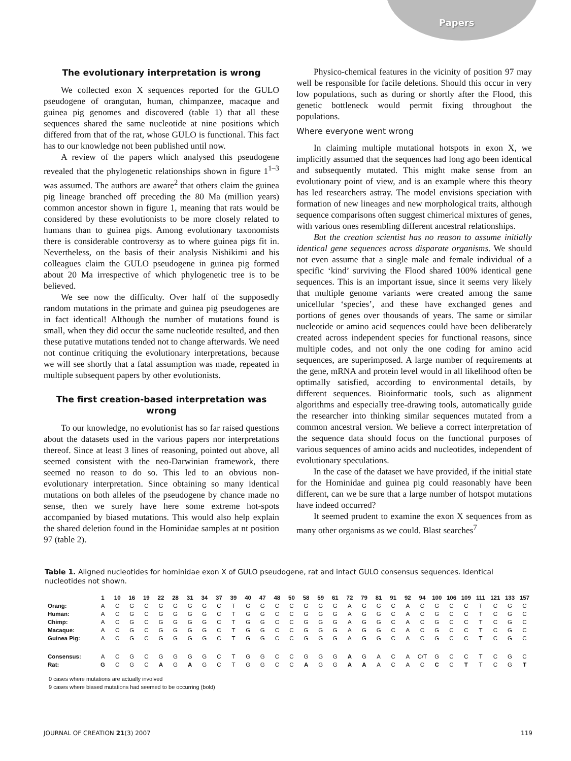Papers
The evolutionary interpretation is wrong
We collected exon X sequences reported for the GULO pseudogene of orangutan, human, chimpanzee, macaque and guinea pig genomes and discovered (table 1) that all these sequences shared the same nucleotide at nine positions which differed from that of the rat, whose GULO is functional. This fact has to our knowledge not been published until now.
A review of the papers which analysed this pseudogene revealed that the phylogenetic relationships shown in figure 1<sup>1–3</sup> was assumed. The authors are aware<sup>2</sup> that others claim the guinea pig lineage branched off preceding the 80 Ma (million years) common ancestor shown in figure 1, meaning that rats would be considered by these evolutionists to be more closely related to humans than to guinea pigs. Among evolutionary taxonomists there is considerable controversy as to where guinea pigs fit in. Nevertheless, on the basis of their analysis Nishikimi and his colleagues claim the GULO pseudogene in guinea pig formed about 20 Ma irrespective of which phylogenetic tree is to be believed.
We see now the difficulty. Over half of the supposedly random mutations in the primate and guinea pig pseudogenes are in fact identical! Although the number of mutations found is small, when they did occur the same nucleotide resulted, and then these putative mutations tended not to change afterwards. We need not continue critiquing the evolutionary interpretations, because we will see shortly that a fatal assumption was made, repeated in multiple subsequent papers by other evolutionists.
The first creation-based interpretation was wrong
To our knowledge, no evolutionist has so far raised questions about the datasets used in the various papers nor interpretations thereof. Since at least 3 lines of reasoning, pointed out above, all seemed consistent with the neo-Darwinian framework, there seemed no reason to do so. This led to an obvious non-evolutionary interpretation. Since obtaining so many identical mutations on both alleles of the pseudogene by chance made no sense, then we surely have here some extreme hot-spots accompanied by biased mutations. This would also help explain the shared deletion found in the Hominidae samples at nt position 97 (table 2).
Physico-chemical features in the vicinity of position 97 may well be responsible for facile deletions. Should this occur in very low populations, such as during or shortly after the Flood, this genetic bottleneck would permit fixing throughout the populations.
Where everyone went wrong
In claiming multiple mutational hotspots in exon X, we implicitly assumed that the sequences had long ago been identical and subsequently mutated. This might make sense from an evolutionary point of view, and is an example where this theory has led researchers astray. The model envisions speciation with formation of new lineages and new morphological traits, although sequence comparisons often suggest chimerical mixtures of genes, with various ones resembling different ancestral relationships.
But the creation scientist has no reason to assume initially identical gene sequences across disparate organisms. We should not even assume that a single male and female individual of a specific ‘kind’ surviving the Flood shared 100% identical gene sequences. This is an important issue, since it seems very likely that multiple genome variants were created among the same unicellular ‘species’, and these have exchanged genes and portions of genes over thousands of years. The same or similar nucleotide or amino acid sequences could have been deliberately created across independent species for functional reasons, since multiple codes, and not only the one coding for amino acid sequences, are superimposed. A large number of requirements at the gene, mRNA and protein level would in all likelihood often be optimally satisfied, according to environmental details, by different sequences. Bioinformatic tools, such as alignment algorithms and especially tree-drawing tools, automatically guide the researcher into thinking similar sequences mutated from a common ancestral version. We believe a correct interpretation of the sequence data should focus on the functional purposes of various sequences of amino acids and nucleotides, independent of evolutionary speculations.
In the case of the dataset we have provided, if the initial state for the Hominidae and guinea pig could reasonably have been different, can we be sure that a large number of hotspot mutations have indeed occurred?
It seemed prudent to examine the exon X sequences from as many other organisms as we could. Blast searches<sup>7</sup>
Table 1. Aligned nucleotides for hominidae exon X of GULO pseudogene, rat and intact GULO consensus sequences. Identical nucleotides not shown.
| | 1 | 10 | 16 | 19 | 22 | 28 | 31 | 34 | 37 | 39 | 40 | 47 | 48 | 50 | 58 | 59 | 61 | 72 | 79 | 81 | 91 | 92 | 94 | 100 | 106 | 109 | 111 | 121 | 133 | 157 |
| --- | --- | --- | --- | --- | --- | --- | --- | --- | --- | --- | --- | --- | --- | --- | --- | --- | --- | --- | --- | --- | --- | --- | --- | --- | --- | --- | --- | --- | --- | --- |
| Orang: | A | C | G | C | G | G | G | G | C | T | G | G | C | C | G | G | G | A | G | G | C | A | C | G | C | C | T | C | G | C |
| Human: | A | C | G | C | G | G | G | G | C | T | G | G | C | C | G | G | G | A | G | G | C | A | C | G | C | C | T | C | G | C |
| Chimp: | A | C | G | C | G | G | G | G | C | T | G | G | C | C | G | G | G | A | G | G | C | A | C | G | C | C | T | C | G | C |
| Macaque: | A | C | G | C | G | G | G | G | C | T | G | G | C | C | G | G | G | A | G | G | C | A | C | G | C | C | T | C | G | C |
| Guinea Pig: | A | C | G | C | G | G | G | G | C | T | G | G | C | C | G | G | G | A | G | G | C | A | C | G | C | C | T | C | G | C |
| Consensus: | A | C | G | C | G | G | G | G | C | T | G | G | C | C | G | G | G | A | G | A | C | A | C/T | G | C | C | T | C | G | C |
| Rat: | G | C | G | C | A | G | A | G | C | T | G | G | C | C | A | G | G | A | A | A | C | A | C | C | C | T | T | C | G | T |
0 cases where mutations are actually involved
9 cases where biased mutations had seemed to be occurring (bold)
JOURNAL OF CREATION 21(3) 2007 119